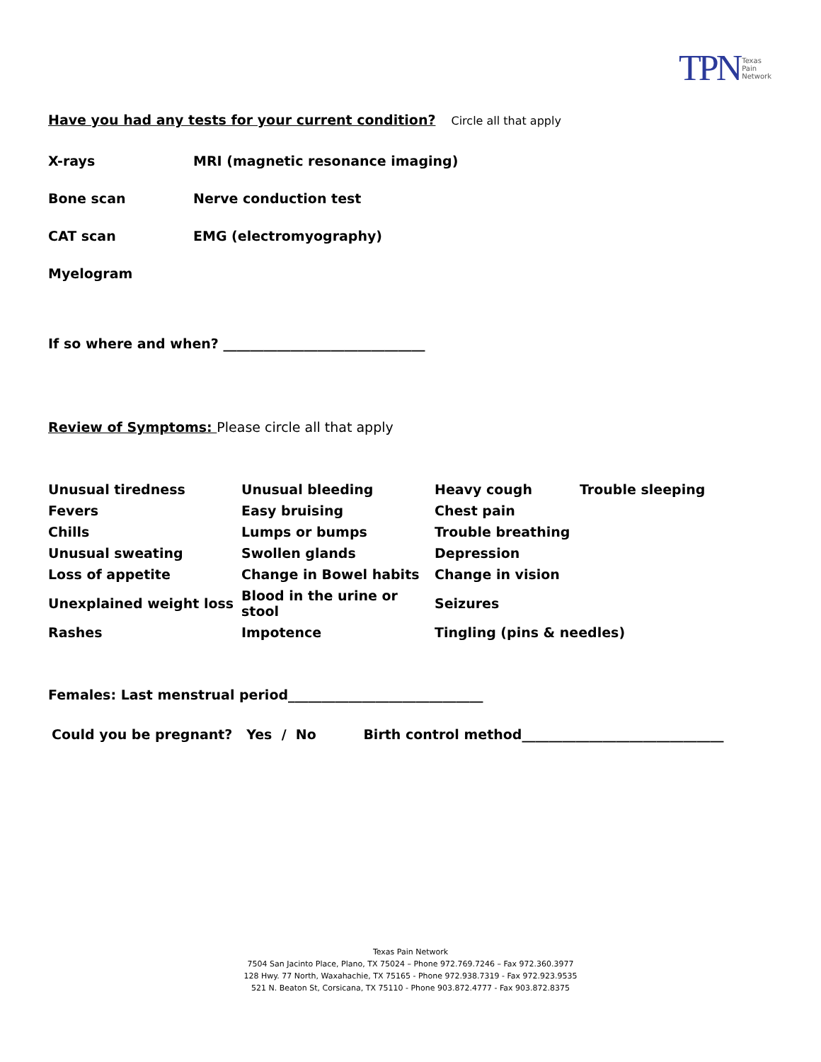TPN Texas
Pain
Network
Have you had any tests for your current condition? Circle all that apply
X-rays
MRI (magnetic resonance imaging)
Bone scan Nerve conduction test
CAT scan EMG (electromyography)
Myelogram
If so where and when? ______________________________
Review of Symptoms: Please circle all that apply
| Unusual tiredness | Unusual bleeding | Heavy cough | Trouble sleeping |
| Fevers | Easy bruising | Chest pain | |
| Chills | Lumps or bumps | Trouble breathing | |
| Unusual sweating | Swollen glands | Depression | |
| Loss of appetite | Change in Bowel habits | Change in vision | |
| Unexplained weight loss | Blood in the urine or stool | Seizures | |
| Rashes | Impotence | Tingling (pins & needles) | |
Females: Last menstrual period_____________________________
Could you be pregnant? Yes / No Birth control method______________________________
Texas Pain Network
7504 San Jacinto Place, Plano, TX 75024 – Phone 972.769.7246 – Fax 972.360.3977
128 Hwy. 77 North, Waxahachie, TX 75165 - Phone 972.938.7319 - Fax 972.923.9535
521 N. Beaton St, Corsicana, TX 75110 - Phone 903.872.4777 - Fax 903.872.8375